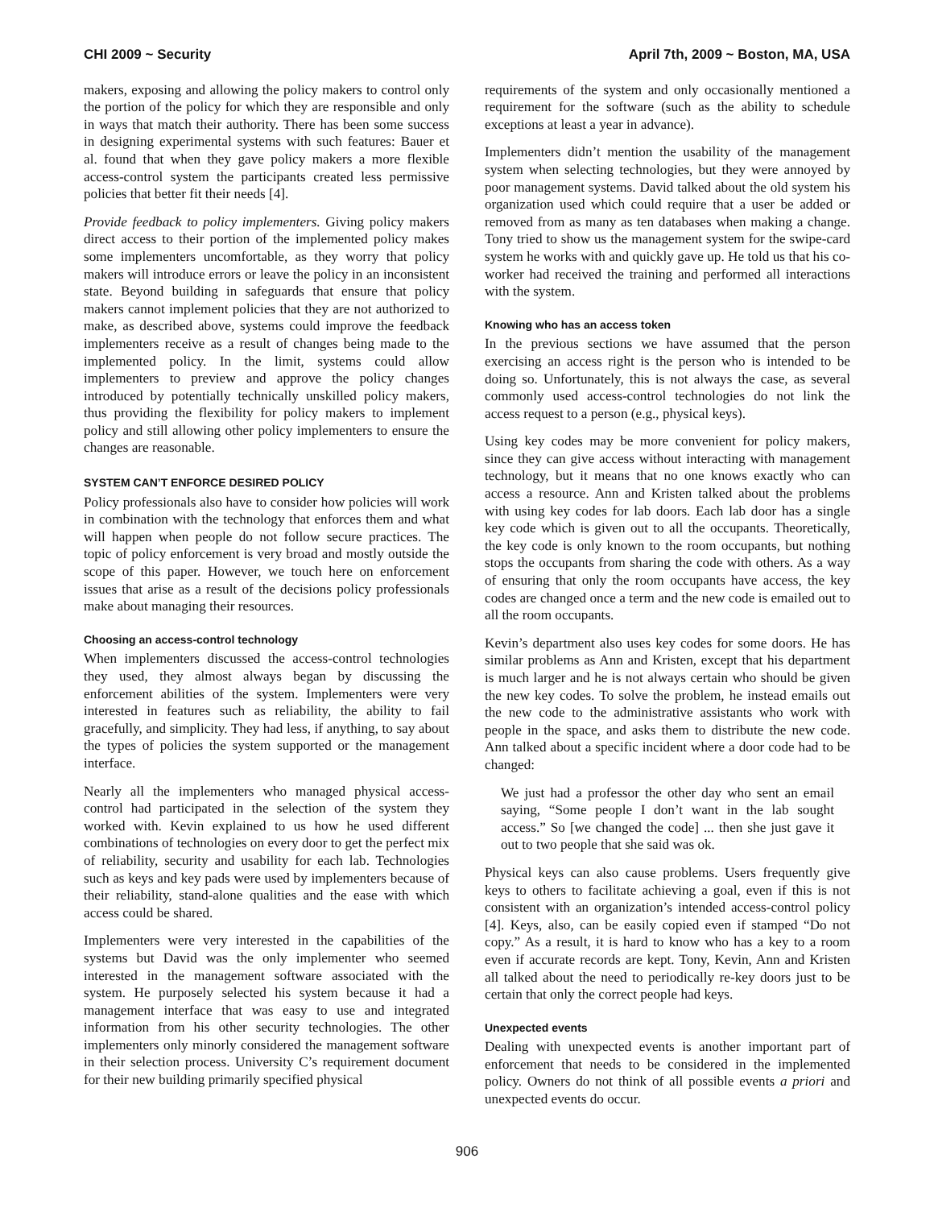CHI 2009 ~ Security April 7th, 2009 ~ Boston, MA, USA
makers, exposing and allowing the policy makers to control only the portion of the policy for which they are responsible and only in ways that match their authority. There has been some success in designing experimental systems with such features: Bauer et al. found that when they gave policy makers a more flexible access-control system the participants created less permissive policies that better fit their needs [4].
Provide feedback to policy implementers. Giving policy makers direct access to their portion of the implemented policy makes some implementers uncomfortable, as they worry that policy makers will introduce errors or leave the policy in an inconsistent state. Beyond building in safeguards that ensure that policy makers cannot implement policies that they are not authorized to make, as described above, systems could improve the feedback implementers receive as a result of changes being made to the implemented policy. In the limit, systems could allow implementers to preview and approve the policy changes introduced by potentially technically unskilled policy makers, thus providing the flexibility for policy makers to implement policy and still allowing other policy implementers to ensure the changes are reasonable.
SYSTEM CAN’T ENFORCE DESIRED POLICY
Policy professionals also have to consider how policies will work in combination with the technology that enforces them and what will happen when people do not follow secure practices. The topic of policy enforcement is very broad and mostly outside the scope of this paper. However, we touch here on enforcement issues that arise as a result of the decisions policy professionals make about managing their resources.
Choosing an access-control technology
When implementers discussed the access-control technologies they used, they almost always began by discussing the enforcement abilities of the system. Implementers were very interested in features such as reliability, the ability to fail gracefully, and simplicity. They had less, if anything, to say about the types of policies the system supported or the management interface.
Nearly all the implementers who managed physical access-control had participated in the selection of the system they worked with. Kevin explained to us how he used different combinations of technologies on every door to get the perfect mix of reliability, security and usability for each lab. Technologies such as keys and key pads were used by implementers because of their reliability, stand-alone qualities and the ease with which access could be shared.
Implementers were very interested in the capabilities of the systems but David was the only implementer who seemed interested in the management software associated with the system. He purposely selected his system because it had a management interface that was easy to use and integrated information from his other security technologies. The other implementers only minorly considered the management software in their selection process. University C’s requirement document for their new building primarily specified physical
requirements of the system and only occasionally mentioned a requirement for the software (such as the ability to schedule exceptions at least a year in advance).
Implementers didn’t mention the usability of the management system when selecting technologies, but they were annoyed by poor management systems. David talked about the old system his organization used which could require that a user be added or removed from as many as ten databases when making a change. Tony tried to show us the management system for the swipe-card system he works with and quickly gave up. He told us that his co-worker had received the training and performed all interactions with the system.
Knowing who has an access token
In the previous sections we have assumed that the person exercising an access right is the person who is intended to be doing so. Unfortunately, this is not always the case, as several commonly used access-control technologies do not link the access request to a person (e.g., physical keys).
Using key codes may be more convenient for policy makers, since they can give access without interacting with management technology, but it means that no one knows exactly who can access a resource. Ann and Kristen talked about the problems with using key codes for lab doors. Each lab door has a single key code which is given out to all the occupants. Theoretically, the key code is only known to the room occupants, but nothing stops the occupants from sharing the code with others. As a way of ensuring that only the room occupants have access, the key codes are changed once a term and the new code is emailed out to all the room occupants.
Kevin’s department also uses key codes for some doors. He has similar problems as Ann and Kristen, except that his department is much larger and he is not always certain who should be given the new key codes. To solve the problem, he instead emails out the new code to the administrative assistants who work with people in the space, and asks them to distribute the new code. Ann talked about a specific incident where a door code had to be changed:
We just had a professor the other day who sent an email saying, “Some people I don’t want in the lab sought access.” So [we changed the code] ... then she just gave it out to two people that she said was ok.
Physical keys can also cause problems. Users frequently give keys to others to facilitate achieving a goal, even if this is not consistent with an organization’s intended access-control policy [4]. Keys, also, can be easily copied even if stamped “Do not copy.” As a result, it is hard to know who has a key to a room even if accurate records are kept. Tony, Kevin, Ann and Kristen all talked about the need to periodically re-key doors just to be certain that only the correct people had keys.
Unexpected events
Dealing with unexpected events is another important part of enforcement that needs to be considered in the implemented policy. Owners do not think of all possible events a priori and unexpected events do occur.
906